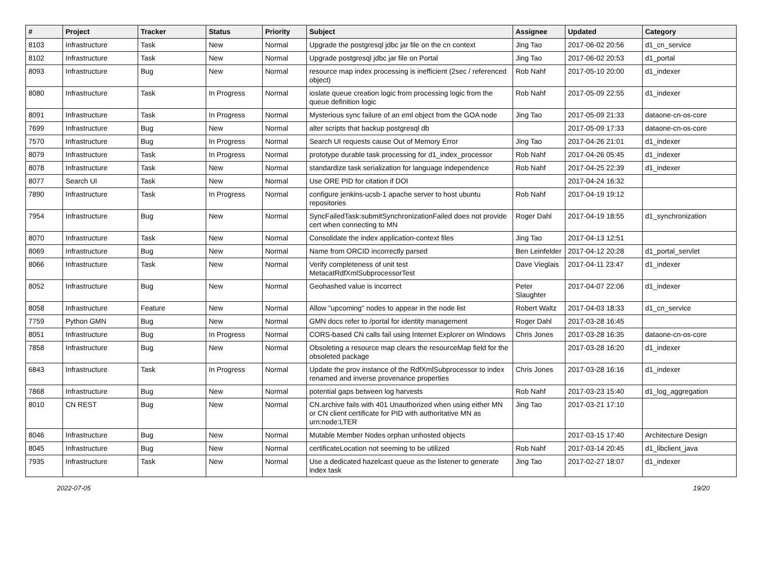| # | Project | Tracker | Status | Priority | Subject | Assignee | Updated | Category |
| --- | --- | --- | --- | --- | --- | --- | --- | --- |
| 8103 | Infrastructure | Task | New | Normal | Upgrade the postgresql jdbc jar file on the cn context | Jing Tao | 2017-06-02 20:56 | d1_cn_service |
| 8102 | Infrastructure | Task | New | Normal | Upgrade postgresql jdbc jar file on Portal | Jing Tao | 2017-06-02 20:53 | d1_portal |
| 8093 | Infrastructure | Bug | New | Normal | resource map index processing is inefficient (2sec / referenced object) | Rob Nahf | 2017-05-10 20:00 | d1_indexer |
| 8080 | Infrastructure | Task | In Progress | Normal | ioslate queue creation logic from processing logic from the queue definition logic | Rob Nahf | 2017-05-09 22:55 | d1_indexer |
| 8091 | Infrastructure | Task | In Progress | Normal | Mysterious sync failure of an eml object from the GOA node | Jing Tao | 2017-05-09 21:33 | dataone-cn-os-core |
| 7699 | Infrastructure | Bug | New | Normal | alter scripts that backup postgresql db | | 2017-05-09 17:33 | dataone-cn-os-core |
| 7570 | Infrastructure | Bug | In Progress | Normal | Search UI requests cause Out of Memory Error | Jing Tao | 2017-04-26 21:01 | d1_indexer |
| 8079 | Infrastructure | Task | In Progress | Normal | prototype durable task processing for d1_index_processor | Rob Nahf | 2017-04-26 05:45 | d1_indexer |
| 8078 | Infrastructure | Task | New | Normal | standardize task serialization for language independence | Rob Nahf | 2017-04-25 22:39 | d1_indexer |
| 8077 | Search UI | Task | New | Normal | Use ORE PID for citation if DOI | | 2017-04-24 16:32 | |
| 7890 | Infrastructure | Task | In Progress | Normal | configure jenkins-ucsb-1 apache server to host ubuntu repositories | Rob Nahf | 2017-04-19 19:12 | |
| 7954 | Infrastructure | Bug | New | Normal | SyncFailedTask:submitSynchronizationFailed does not provide cert when connecting to MN | Roger Dahl | 2017-04-19 18:55 | d1_synchronization |
| 8070 | Infrastructure | Task | New | Normal | Consolidate the index application-context files | Jing Tao | 2017-04-13 12:51 | |
| 8069 | Infrastructure | Bug | New | Normal | Name from ORCID incorrectly parsed | Ben Leinfelder | 2017-04-12 20:28 | d1_portal_servlet |
| 8066 | Infrastructure | Task | New | Normal | Verify completeness of unit test MetacatRdfXmlSubprocessorTest | Dave Vieglais | 2017-04-11 23:47 | d1_indexer |
| 8052 | Infrastructure | Bug | New | Normal | Geohashed value is incorrect | Peter Slaughter | 2017-04-07 22:06 | d1_indexer |
| 8058 | Infrastructure | Feature | New | Normal | Allow "upcoming" nodes to appear in the node list | Robert Waltz | 2017-04-03 18:33 | d1_cn_service |
| 7759 | Python GMN | Bug | New | Normal | GMN docs refer to /portal for identity management | Roger Dahl | 2017-03-28 16:45 | |
| 8051 | Infrastructure | Bug | In Progress | Normal | CORS-based CN calls fail using Internet Explorer on Windows | Chris Jones | 2017-03-28 16:35 | dataone-cn-os-core |
| 7858 | Infrastructure | Bug | New | Normal | Obsoleting a resource map clears the resourceMap field for the obsoleted package | | 2017-03-28 16:20 | d1_indexer |
| 6843 | Infrastructure | Task | In Progress | Normal | Update the prov instance of the RdfXmlSubprocessor to index renamed and inverse provenance properties | Chris Jones | 2017-03-28 16:16 | d1_indexer |
| 7868 | Infrastructure | Bug | New | Normal | potential gaps between log harvests | Rob Nahf | 2017-03-23 15:40 | d1_log_aggregation |
| 8010 | CN REST | Bug | New | Normal | CN.archive fails with 401 Unauthorized when using either MN or CN client certificate for PID with authoritative MN as urn:node:LTER | Jing Tao | 2017-03-21 17:10 | |
| 8046 | Infrastructure | Bug | New | Normal | Mutable Member Nodes orphan unhosted objects | | 2017-03-15 17:40 | Architecture Design |
| 8045 | Infrastructure | Bug | New | Normal | certificateLocation not seeming to be utilized | Rob Nahf | 2017-03-14 20:45 | d1_libclient_java |
| 7935 | Infrastructure | Task | New | Normal | Use a dedicated hazelcast queue as the listener to generate index task | Jing Tao | 2017-02-27 18:07 | d1_indexer |
2022-07-05 19/20